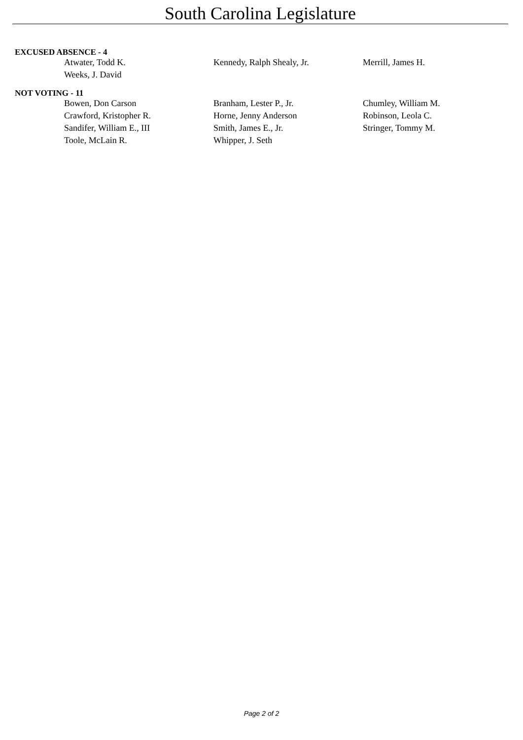South Carolina Legislature
EXCUSED ABSENCE - 4
| Atwater, Todd K. | Kennedy, Ralph Shealy, Jr. | Merrill, James H. |
| Weeks, J. David | | |
NOT VOTING - 11
| Bowen, Don Carson | Branham, Lester P., Jr. | Chumley, William M. |
| Crawford, Kristopher R. | Horne, Jenny Anderson | Robinson, Leola C. |
| Sandifer, William E., III | Smith, James E., Jr. | Stringer, Tommy M. |
| Toole, McLain R. | Whipper, J. Seth | |
Page 2 of 2